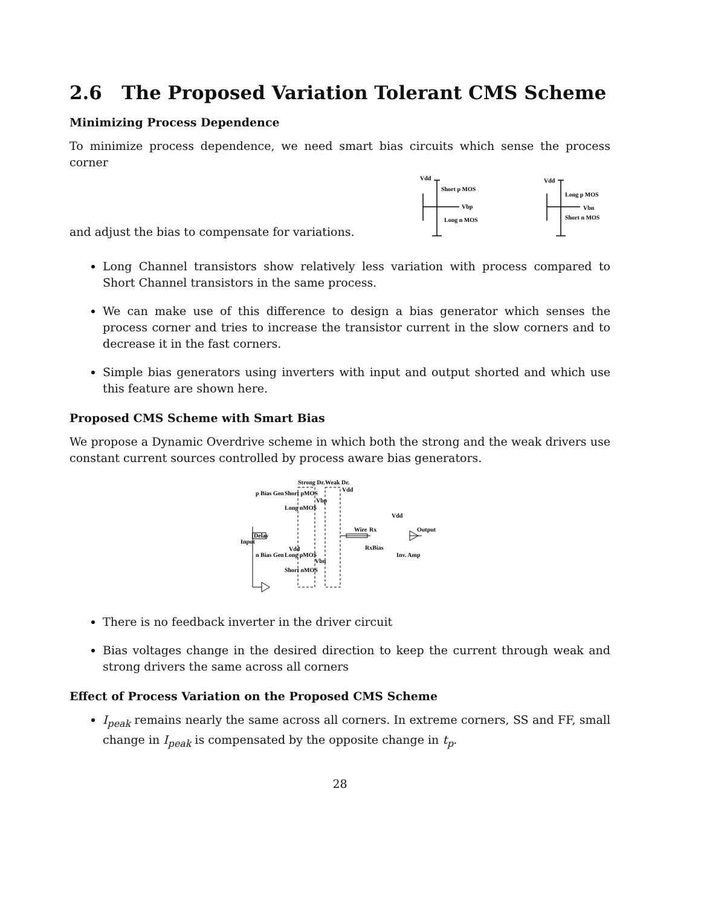2.6 The Proposed Variation Tolerant CMS Scheme
Minimizing Process Dependence
To minimize process dependence, we need smart bias circuits which sense the process corner
and adjust the bias to compensate for variations.
Vdd
Short p MOS
Vbp
Long n MOS
Vdd
Long p MOS
Vbn
Short n MOS
Long Channel transistors show relatively less variation with process compared to Short Channel transistors in the same process.
We can make use of this difference to design a bias generator which senses the process corner and tries to increase the transistor current in the slow corners and to decrease it in the fast corners.
Simple bias generators using inverters with input and output shorted and which use this feature are shown here.
Proposed CMS Scheme with Smart Bias
We propose a Dynamic Overdrive scheme in which both the strong and the weak drivers use constant current sources controlled by process aware bias generators.
Strong Dr.
Weak Dr.
Vdd
p Bias Gen
Short pMOS
Long nMOS
Vbp
Delay
Input
n Bias Gen
Long pMOS
Vdd
Vbn
Short nMOS
Wire
Rx
RxBias
Vdd
Inv. Amp
Output
There is no feedback inverter in the driver circuit
Bias voltages change in the desired direction to keep the current through weak and strong drivers the same across all corners
Effect of Process Variation on the Proposed CMS Scheme
I<sub>peak</sub> remains nearly the same across all corners. In extreme corners, SS and FF, small change in I<sub>peak</sub> is compensated by the opposite change in t<sub>p</sub>.
28